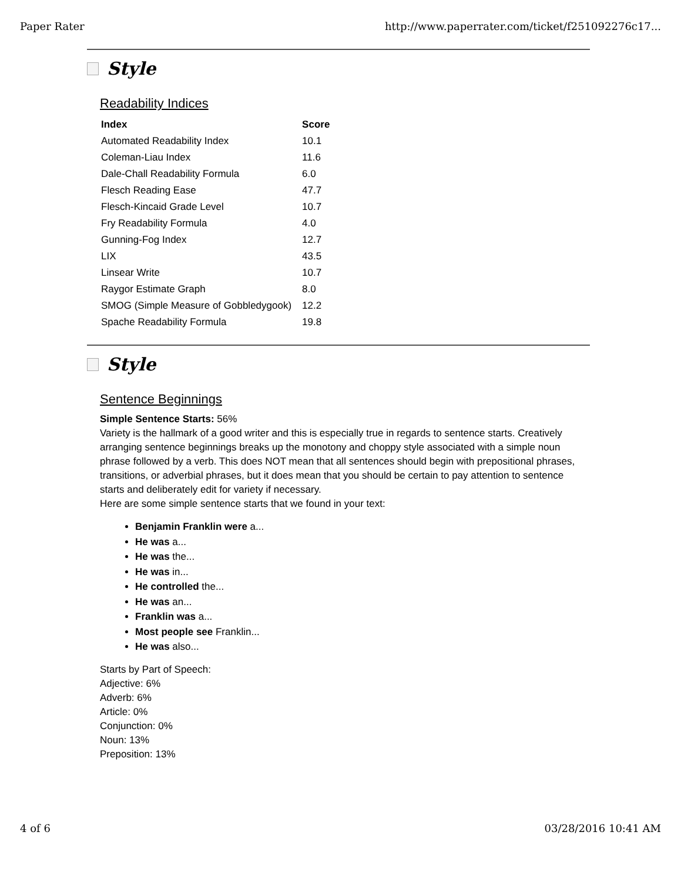Paper Rater http://www.paperrater.com/ticket/f251092276c17...
Style
Readability Indices
| Index | Score |
| --- | --- |
| Automated Readability Index | 10.1 |
| Coleman-Liau Index | 11.6 |
| Dale-Chall Readability Formula | 6.0 |
| Flesch Reading Ease | 47.7 |
| Flesch-Kincaid Grade Level | 10.7 |
| Fry Readability Formula | 4.0 |
| Gunning-Fog Index | 12.7 |
| LIX | 43.5 |
| Linsear Write | 10.7 |
| Raygor Estimate Graph | 8.0 |
| SMOG (Simple Measure of Gobbledygook) | 12.2 |
| Spache Readability Formula | 19.8 |
Style
Sentence Beginnings
Simple Sentence Starts: 56%
Variety is the hallmark of a good writer and this is especially true in regards to sentence starts. Creatively arranging sentence beginnings breaks up the monotony and choppy style associated with a simple noun phrase followed by a verb. This does NOT mean that all sentences should begin with prepositional phrases, transitions, or adverbial phrases, but it does mean that you should be certain to pay attention to sentence starts and deliberately edit for variety if necessary.
Here are some simple sentence starts that we found in your text:
Benjamin Franklin were a...
He was a...
He was the...
He was in...
He controlled the...
He was an...
Franklin was a...
Most people see Franklin...
He was also...
Starts by Part of Speech:
Adjective: 6%
Adverb: 6%
Article: 0%
Conjunction: 0%
Noun: 13%
Preposition: 13%
4 of 6 03/28/2016 10:41 AM